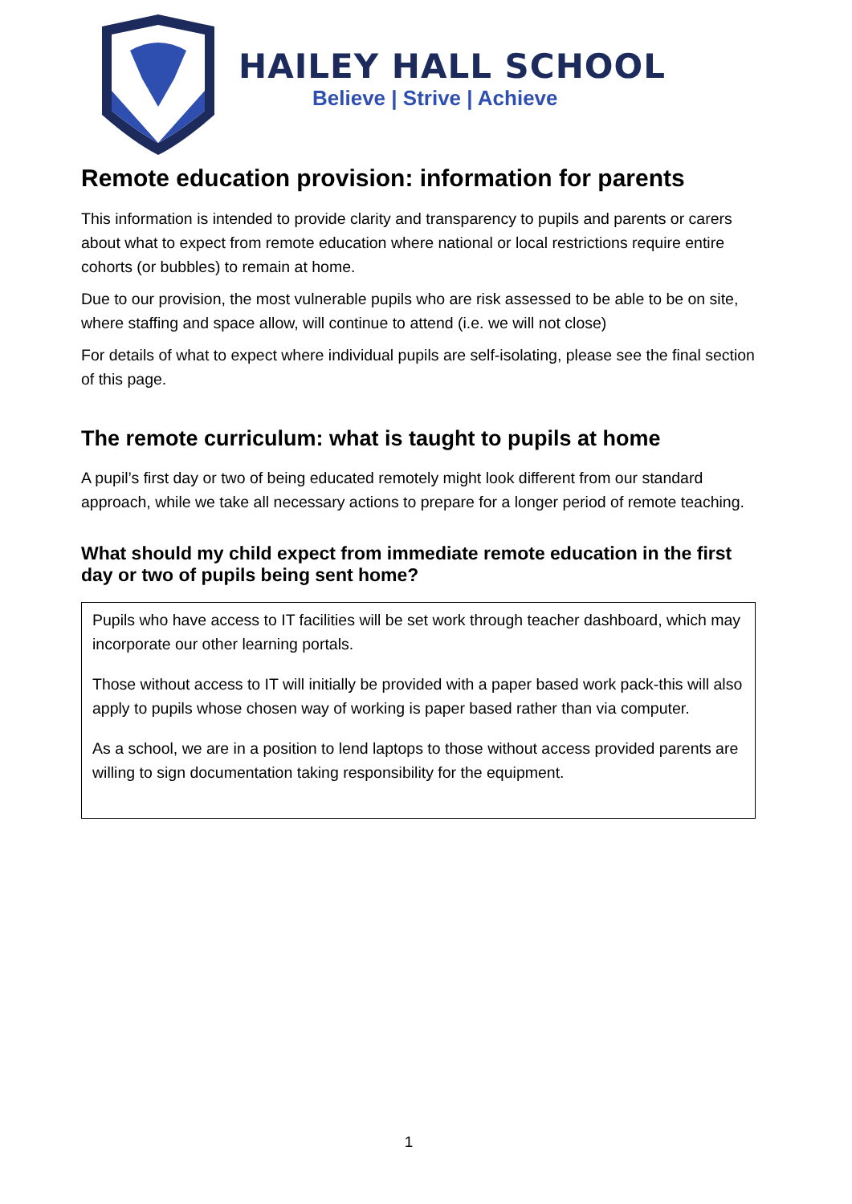HAILEY HALL SCHOOL
Believe | Strive | Achieve
Remote education provision: information for parents
This information is intended to provide clarity and transparency to pupils and parents or carers about what to expect from remote education where national or local restrictions require entire cohorts (or bubbles) to remain at home.
Due to our provision, the most vulnerable pupils who are risk assessed to be able to be on site, where staffing and space allow, will continue to attend (i.e. we will not close)
For details of what to expect where individual pupils are self-isolating, please see the final section of this page.
The remote curriculum: what is taught to pupils at home
A pupil’s first day or two of being educated remotely might look different from our standard approach, while we take all necessary actions to prepare for a longer period of remote teaching.
What should my child expect from immediate remote education in the first day or two of pupils being sent home?
Pupils who have access to IT facilities will be set work through teacher dashboard, which may incorporate our other learning portals.
Those without access to IT will initially be provided with a paper based work pack-this will also apply to pupils whose chosen way of working is paper based rather than via computer.
As a school, we are in a position to lend laptops to those without access provided parents are willing to sign documentation taking responsibility for the equipment.
1